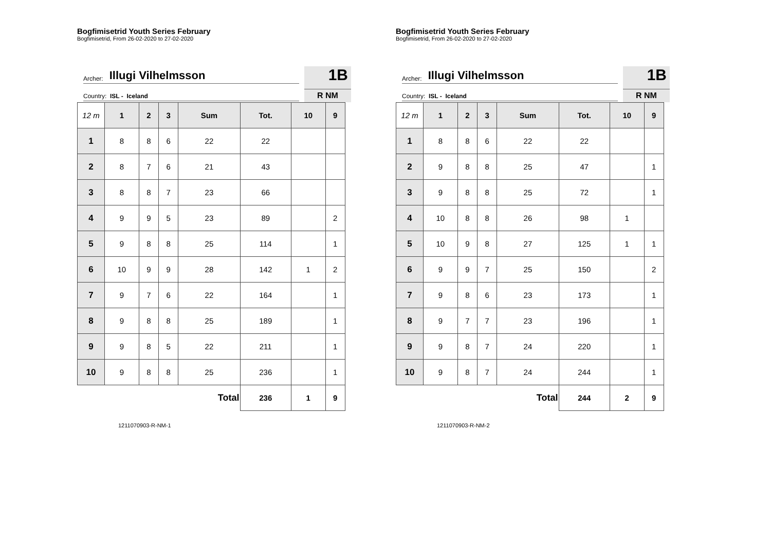Bogfimisetrid Youth Series February
Bogfimisetrid, From 26-02-2020 to 27-02-2020
Archer: Illugi Vilhelmsson
Country: ISL - Iceland
1B
R NM
| 12 m | 1 | 2 | 3 | Sum | Tot. | 10 | 9 |
| --- | --- | --- | --- | --- | --- | --- | --- |
| 1 | 8 | 8 | 6 | 22 | 22 | | |
| 2 | 8 | 7 | 6 | 21 | 43 | | |
| 3 | 8 | 8 | 7 | 23 | 66 | | |
| 4 | 9 | 9 | 5 | 23 | 89 | | 2 |
| 5 | 9 | 8 | 8 | 25 | 114 | | 1 |
| 6 | 10 | 9 | 9 | 28 | 142 | 1 | 2 |
| 7 | 9 | 7 | 6 | 22 | 164 | | 1 |
| 8 | 9 | 8 | 8 | 25 | 189 | | 1 |
| 9 | 9 | 8 | 5 | 22 | 211 | | 1 |
| 10 | 9 | 8 | 8 | 25 | 236 | | 1 |
| Total | | | | | 236 | 1 | 9 |
1211070903-R-NM-1
Bogfimisetrid Youth Series February
Bogfimisetrid, From 26-02-2020 to 27-02-2020
Archer: Illugi Vilhelmsson
Country: ISL - Iceland
1B
R NM
| 12 m | 1 | 2 | 3 | Sum | Tot. | 10 | 9 |
| --- | --- | --- | --- | --- | --- | --- | --- |
| 1 | 8 | 8 | 6 | 22 | 22 | | |
| 2 | 9 | 8 | 8 | 25 | 47 | | 1 |
| 3 | 9 | 8 | 8 | 25 | 72 | | 1 |
| 4 | 10 | 8 | 8 | 26 | 98 | 1 | |
| 5 | 10 | 9 | 8 | 27 | 125 | 1 | 1 |
| 6 | 9 | 9 | 7 | 25 | 150 | | 2 |
| 7 | 9 | 8 | 6 | 23 | 173 | | 1 |
| 8 | 9 | 7 | 7 | 23 | 196 | | 1 |
| 9 | 9 | 8 | 7 | 24 | 220 | | 1 |
| 10 | 9 | 8 | 7 | 24 | 244 | | 1 |
| Total | | | | | 244 | 2 | 9 |
1211070903-R-NM-2